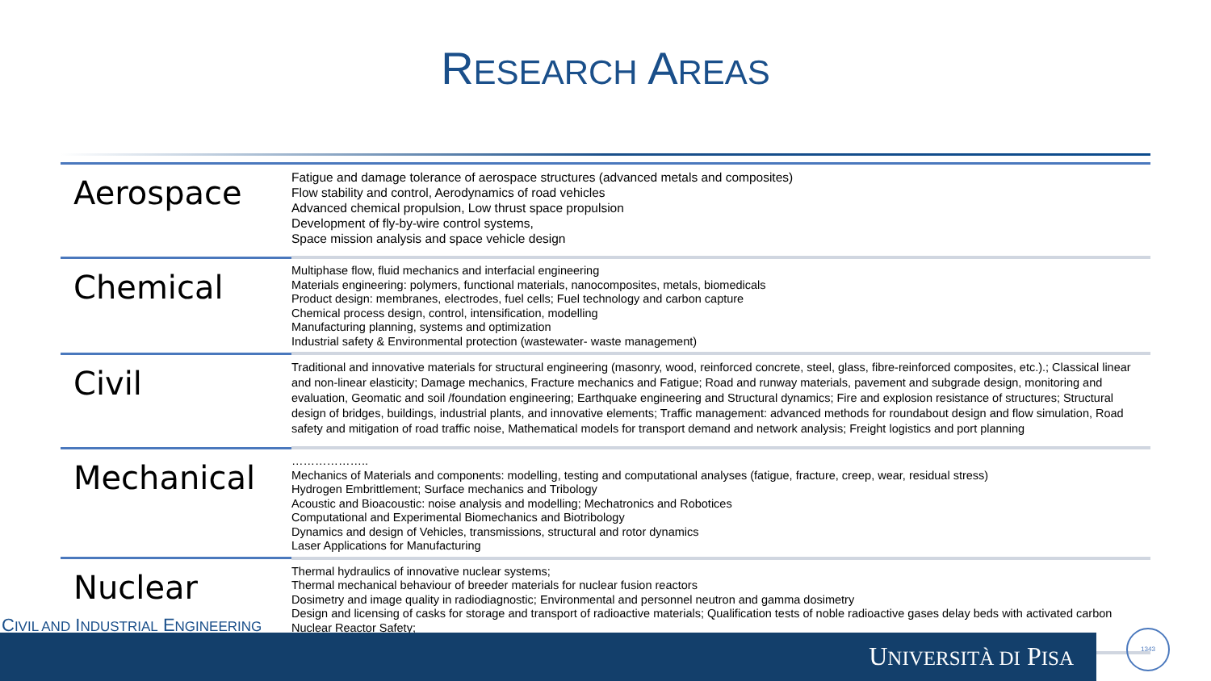RESEARCH AREAS
| Aerospace | Fatigue and damage tolerance of aerospace structures (advanced metals and composites) Flow stability and control, Aerodynamics of road vehicles Advanced chemical propulsion, Low thrust space propulsion Development of fly-by-wire control systems, Space mission analysis and space vehicle design |
| Chemical | Multiphase flow, fluid mechanics and interfacial engineering Materials engineering: polymers, functional materials, nanocomposites, metals, biomedicals Product design: membranes, electrodes, fuel cells; Fuel technology and carbon capture Chemical process design, control, intensification, modelling Manufacturing planning, systems and optimization Industrial safety & Environmental protection (wastewater- waste management) |
| Civil | Traditional and innovative materials for structural engineering (masonry, wood, reinforced concrete, steel, glass, fibre-reinforced composites, etc.).; Classical linear and non-linear elasticity; Damage mechanics, Fracture mechanics and Fatigue; Road and runway materials, pavement and subgrade design, monitoring and evaluation, Geomatic and soil /foundation engineering; Earthquake engineering and Structural dynamics; Fire and explosion resistance of structures; Structural design of bridges, buildings, industrial plants, and innovative elements; Traffic management: advanced methods for roundabout design and flow simulation, Road safety and mitigation of road traffic noise, Mathematical models for transport demand and network analysis; Freight logistics and port planning |
| Mechanical | ……………….. Mechanics of Materials and components: modelling, testing and computational analyses (fatigue, fracture, creep, wear, residual stress) Hydrogen Embrittlement; Surface mechanics and Tribology Acoustic and Bioacoustic: noise analysis and modelling; Mechatronics and Robotices Computational and Experimental Biomechanics and Biotribology Dynamics and design of Vehicles, transmissions, structural and rotor dynamics Laser Applications for Manufacturing |
| Nuclear | Thermal hydraulics of innovative nuclear systems; Thermal mechanical behaviour of breeder materials for nuclear fusion reactors Dosimetry and image quality in radiodiagnostic; Environmental and personnel neutron and gamma dosimetry Design and licensing of casks for storage and transport of radioactive materials; Qualification tests of noble radioactive gases delay beds with activated carbon Nuclear Reactor Safety; |
CIVIL AND INDUSTRIAL ENGINEERING
UNIVERSITÀ DI PISA
1343